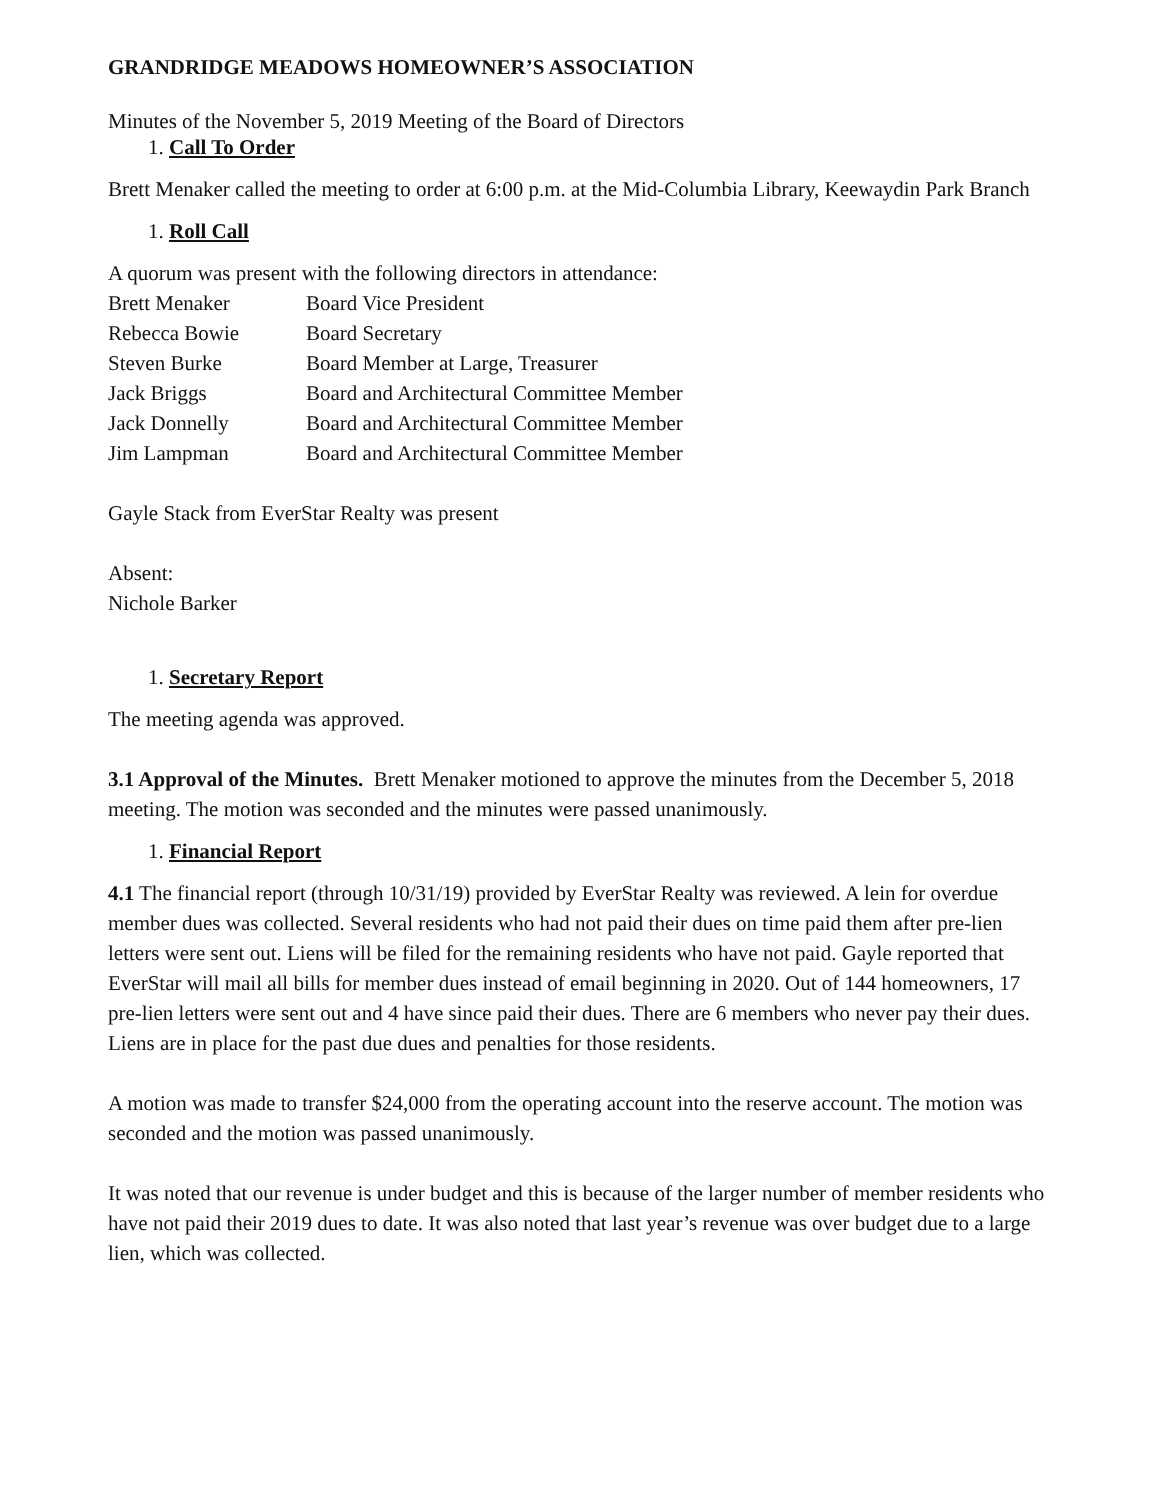GRANDRIDGE MEADOWS HOMEOWNER’S ASSOCIATION
Minutes of the November 5, 2019 Meeting of the Board of Directors
1. Call To Order
Brett Menaker called the meeting to order at 6:00 p.m. at the Mid-Columbia Library, Keewaydin Park Branch
1. Roll Call
A quorum was present with the following directors in attendance:
Brett Menaker Board Vice President
Rebecca Bowie Board Secretary
Steven Burke Board Member at Large, Treasurer
Jack Briggs Board and Architectural Committee Member
Jack Donnelly Board and Architectural Committee Member
Jim Lampman Board and Architectural Committee Member
Gayle Stack from EverStar Realty was present
Absent:
Nichole Barker
1. Secretary Report
The meeting agenda was approved.
3.1 Approval of the Minutes. Brett Menaker motioned to approve the minutes from the December 5, 2018 meeting. The motion was seconded and the minutes were passed unanimously.
1. Financial Report
4.1 The financial report (through 10/31/19) provided by EverStar Realty was reviewed. A lein for overdue member dues was collected. Several residents who had not paid their dues on time paid them after pre-lien letters were sent out. Liens will be filed for the remaining residents who have not paid. Gayle reported that EverStar will mail all bills for member dues instead of email beginning in 2020. Out of 144 homeowners, 17 pre-lien letters were sent out and 4 have since paid their dues. There are 6 members who never pay their dues. Liens are in place for the past due dues and penalties for those residents.
A motion was made to transfer $24,000 from the operating account into the reserve account. The motion was seconded and the motion was passed unanimously.
It was noted that our revenue is under budget and this is because of the larger number of member residents who have not paid their 2019 dues to date. It was also noted that last year’s revenue was over budget due to a large lien, which was collected.